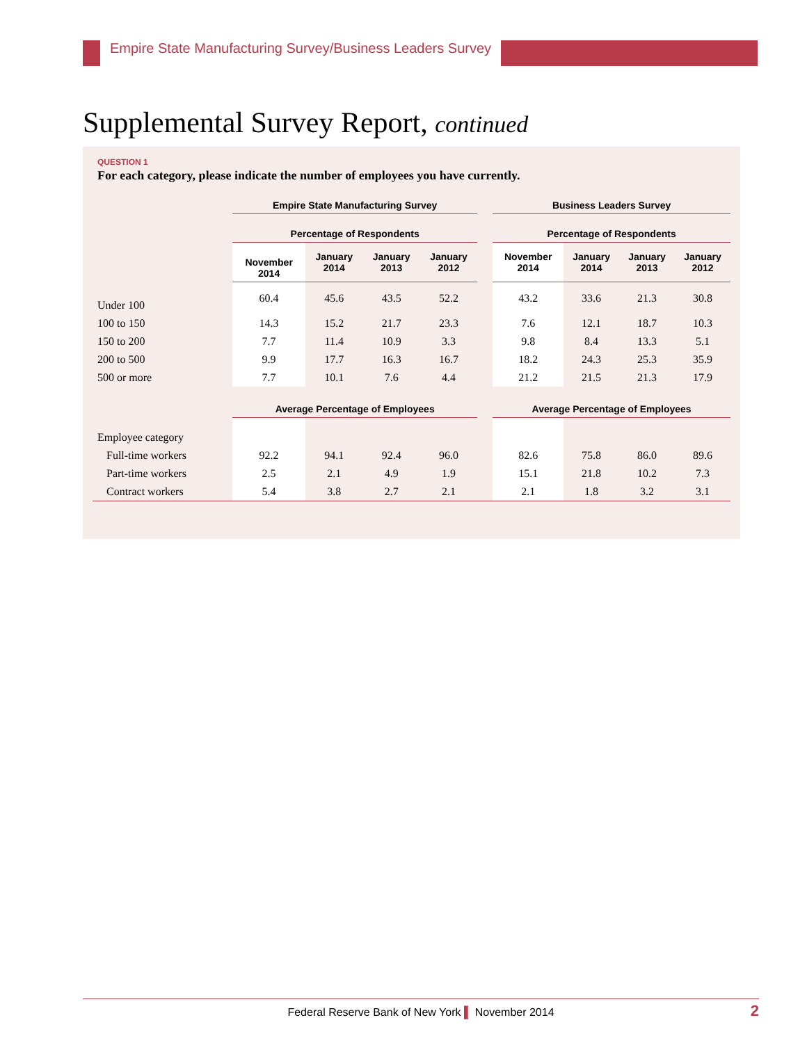Empire State Manufacturing Survey/Business Leaders Survey
Supplemental Survey Report, continued
QUESTION 1
For each category, please indicate the number of employees you have currently.
| | Empire State Manufacturing Survey | | | | | Business Leaders Survey | | | |
| --- | --- | --- | --- | --- | --- | --- | --- | --- | --- |
| | Percentage of Respondents | | | | | Percentage of Respondents | | | |
| | November 2014 | January 2014 | January 2013 | January 2012 | | November 2014 | January 2014 | January 2013 | January 2012 |
| Under 100 | 60.4 | 45.6 | 43.5 | 52.2 | | 43.2 | 33.6 | 21.3 | 30.8 |
| 100 to 150 | 14.3 | 15.2 | 21.7 | 23.3 | | 7.6 | 12.1 | 18.7 | 10.3 |
| 150 to 200 | 7.7 | 11.4 | 10.9 | 3.3 | | 9.8 | 8.4 | 13.3 | 5.1 |
| 200 to 500 | 9.9 | 17.7 | 16.3 | 16.7 | | 18.2 | 24.3 | 25.3 | 35.9 |
| 500 or more | 7.7 | 10.1 | 7.6 | 4.4 | | 21.2 | 21.5 | 21.3 | 17.9 |
| | Average Percentage of Employees | | | | | Average Percentage of Employees | | | |
| Employee category | | | | | | | | | |
| Full-time workers | 92.2 | 94.1 | 92.4 | 96.0 | | 82.6 | 75.8 | 86.0 | 89.6 |
| Part-time workers | 2.5 | 2.1 | 4.9 | 1.9 | | 15.1 | 21.8 | 10.2 | 7.3 |
| Contract workers | 5.4 | 3.8 | 2.7 | 2.1 | | 2.1 | 1.8 | 3.2 | 3.1 |
Federal Reserve Bank of New York ▌ November 2014 2